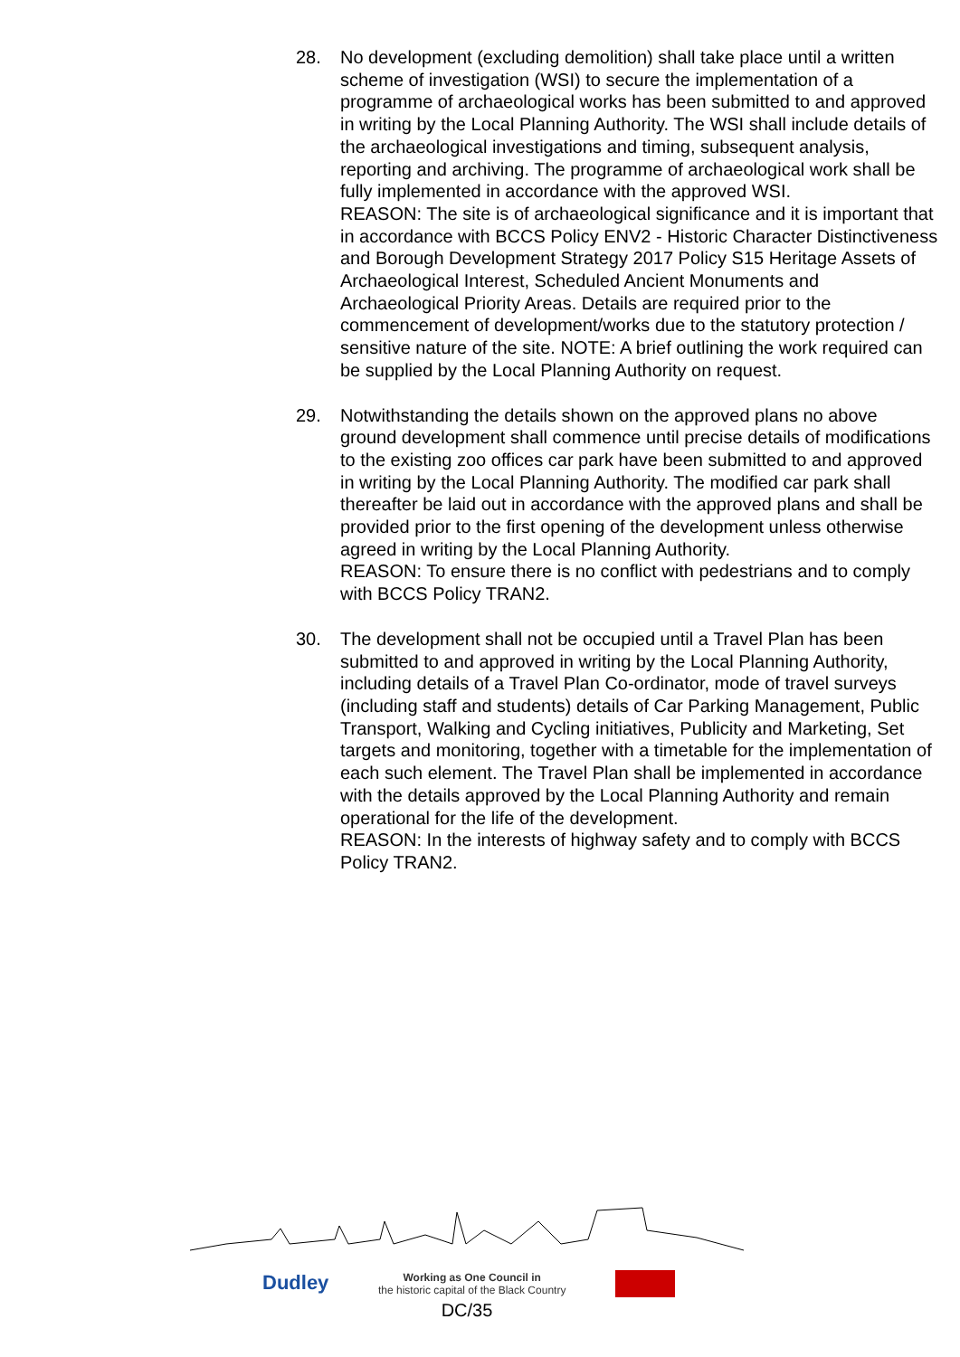28. No development (excluding demolition) shall take place until a written scheme of investigation (WSI) to secure the implementation of a programme of archaeological works has been submitted to and approved in writing by the Local Planning Authority. The WSI shall include details of the archaeological investigations and timing, subsequent analysis, reporting and archiving. The programme of archaeological work shall be fully implemented in accordance with the approved WSI.
REASON: The site is of archaeological significance and it is important that in accordance with BCCS Policy ENV2 - Historic Character Distinctiveness and Borough Development Strategy 2017 Policy S15 Heritage Assets of Archaeological Interest, Scheduled Ancient Monuments and Archaeological Priority Areas. Details are required prior to the commencement of development/works due to the statutory protection / sensitive nature of the site. NOTE: A brief outlining the work required can be supplied by the Local Planning Authority on request.
29. Notwithstanding the details shown on the approved plans no above ground development shall commence until precise details of modifications to the existing zoo offices car park have been submitted to and approved in writing by the Local Planning Authority. The modified car park shall thereafter be laid out in accordance with the approved plans and shall be provided prior to the first opening of the development unless otherwise agreed in writing by the Local Planning Authority.
REASON: To ensure there is no conflict with pedestrians and to comply with BCCS Policy TRAN2.
30. The development shall not be occupied until a Travel Plan has been submitted to and approved in writing by the Local Planning Authority, including details of a Travel Plan Co-ordinator, mode of travel surveys (including staff and students) details of Car Parking Management, Public Transport, Walking and Cycling initiatives, Publicity and Marketing, Set targets and monitoring, together with a timetable for the implementation of each such element. The Travel Plan shall be implemented in accordance with the details approved by the Local Planning Authority and remain operational for the life of the development.
REASON: In the interests of highway safety and to comply with BCCS Policy TRAN2.
Dudley
Working as One Council in
the historic capital of the Black Country
DC/35